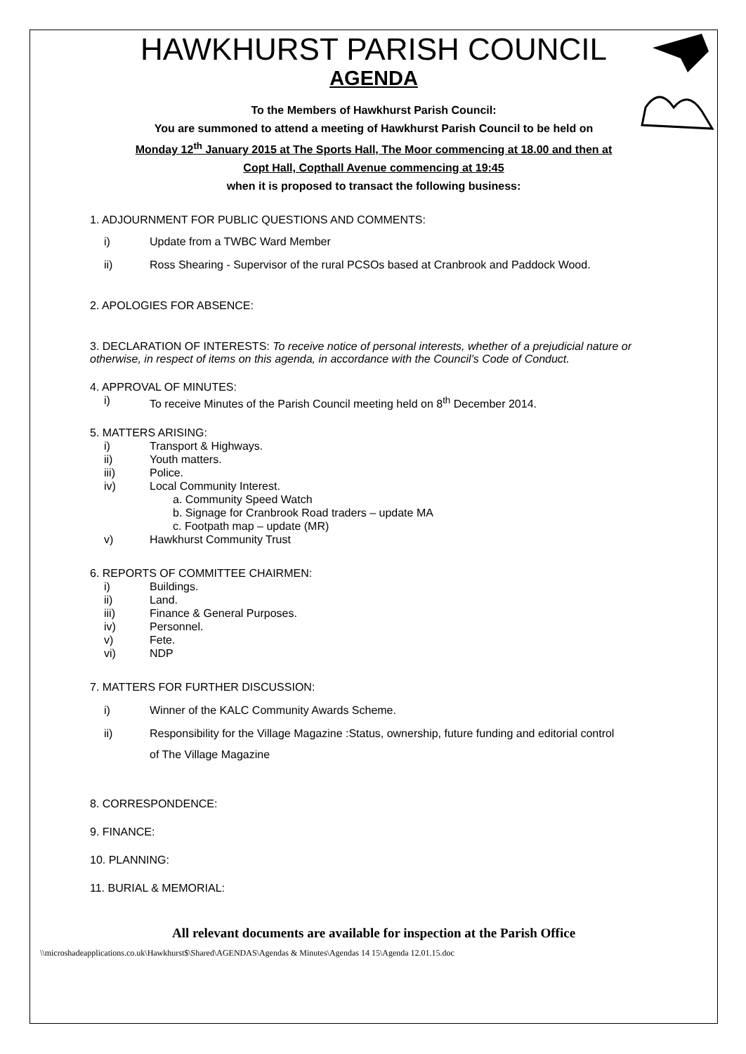HAWKHURST PARISH COUNCIL
AGENDA
To the Members of Hawkhurst Parish Council:
You are summoned to attend a meeting of Hawkhurst Parish Council to be held on
Monday 12<sup>th</sup> January 2015 at The Sports Hall, The Moor commencing at 18.00 and then at
Copt Hall, Copthall Avenue commencing at 19:45
when it is proposed to transact the following business:
1. ADJOURNMENT FOR PUBLIC QUESTIONS AND COMMENTS:
i) Update from a TWBC Ward Member
ii) Ross Shearing - Supervisor of the rural PCSOs based at Cranbrook and Paddock Wood.
2. APOLOGIES FOR ABSENCE:
3. DECLARATION OF INTERESTS: To receive notice of personal interests, whether of a prejudicial nature or otherwise, in respect of items on this agenda, in accordance with the Council’s Code of Conduct.
4. APPROVAL OF MINUTES:
i) To receive Minutes of the Parish Council meeting held on 8<sup>th</sup> December 2014.
5. MATTERS ARISING:
i) Transport & Highways.
ii) Youth matters.
iii) Police.
iv) Local Community Interest.
a. Community Speed Watch
b. Signage for Cranbrook Road traders – update MA
c. Footpath map – update (MR)
v) Hawkhurst Community Trust
6. REPORTS OF COMMITTEE CHAIRMEN:
i) Buildings.
ii) Land.
iii) Finance & General Purposes.
iv) Personnel.
v) Fete.
vi) NDP
7. MATTERS FOR FURTHER DISCUSSION:
i) Winner of the KALC Community Awards Scheme.
ii) Responsibility for the Village Magazine :Status, ownership, future funding and editorial control
of The Village Magazine
8. CORRESPONDENCE:
9. FINANCE:
10. PLANNING:
11. BURIAL & MEMORIAL:
All relevant documents are available for inspection at the Parish Office
\\microshadeapplications.co.uk\Hawkhurst$\Shared\AGENDAS\Agendas & Minutes\Agendas 14 15\Agenda 12.01.15.doc